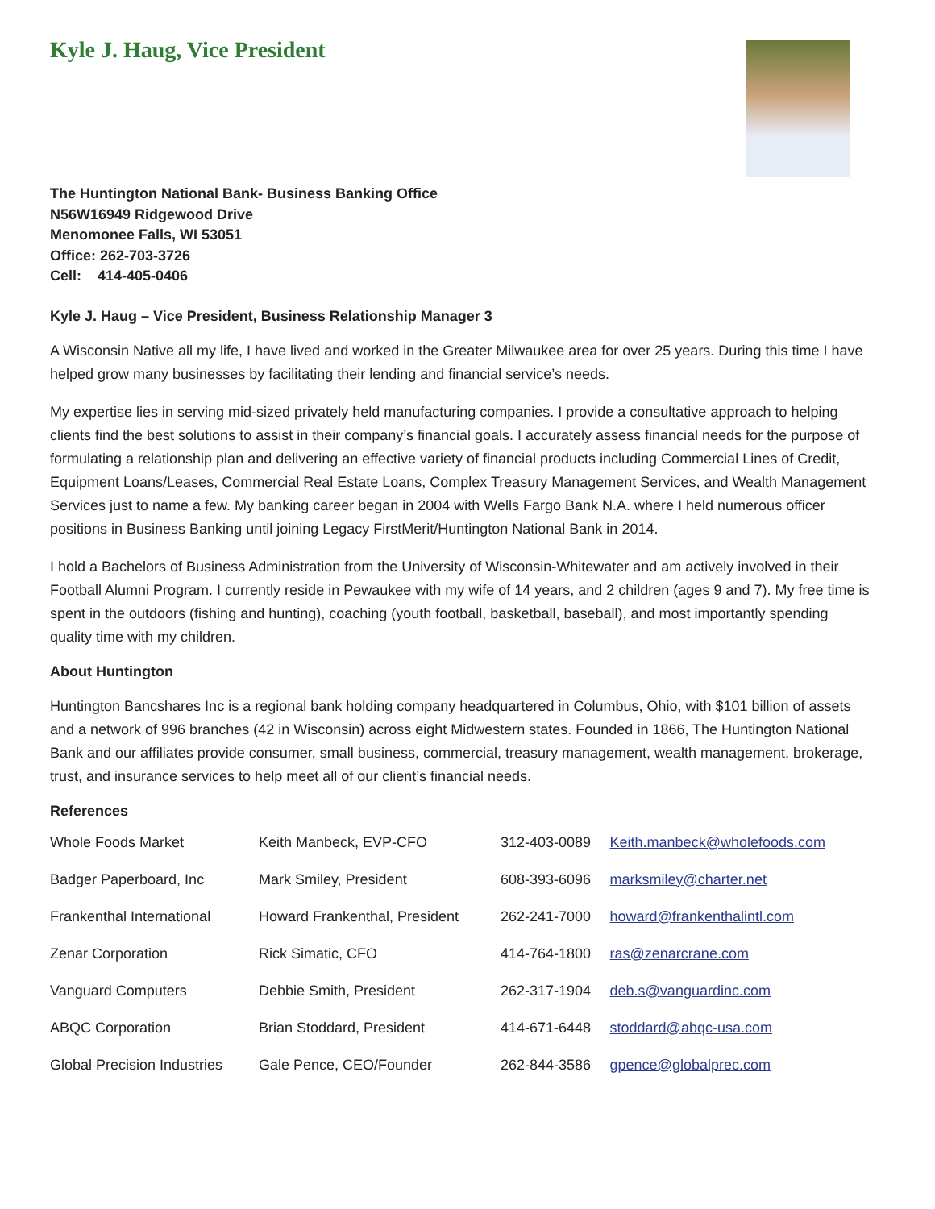Kyle J. Haug, Vice President
The Huntington National Bank- Business Banking Office
N56W16949 Ridgewood Drive
Menomonee Falls, WI 53051
Office: 262-703-3726
Cell: 414-405-0406
Kyle J. Haug – Vice President, Business Relationship Manager 3
A Wisconsin Native all my life, I have lived and worked in the Greater Milwaukee area for over 25 years. During this time I have helped grow many businesses by facilitating their lending and financial service’s needs.
My expertise lies in serving mid-sized privately held manufacturing companies. I provide a consultative approach to helping clients find the best solutions to assist in their company’s financial goals. I accurately assess financial needs for the purpose of formulating a relationship plan and delivering an effective variety of financial products including Commercial Lines of Credit, Equipment Loans/Leases, Commercial Real Estate Loans, Complex Treasury Management Services, and Wealth Management Services just to name a few. My banking career began in 2004 with Wells Fargo Bank N.A. where I held numerous officer positions in Business Banking until joining Legacy FirstMerit/Huntington National Bank in 2014.
I hold a Bachelors of Business Administration from the University of Wisconsin-Whitewater and am actively involved in their Football Alumni Program. I currently reside in Pewaukee with my wife of 14 years, and 2 children (ages 9 and 7). My free time is spent in the outdoors (fishing and hunting), coaching (youth football, basketball, baseball), and most importantly spending quality time with my children.
About Huntington
Huntington Bancshares Inc is a regional bank holding company headquartered in Columbus, Ohio, with $101 billion of assets and a network of 996 branches (42 in Wisconsin) across eight Midwestern states. Founded in 1866, The Huntington National Bank and our affiliates provide consumer, small business, commercial, treasury management, wealth management, brokerage, trust, and insurance services to help meet all of our client’s financial needs.
References
| Whole Foods Market | Keith Manbeck, EVP-CFO | 312-403-0089 | Keith.manbeck@wholefoods.com |
| Badger Paperboard, Inc | Mark Smiley, President | 608-393-6096 | marksmiley@charter.net |
| Frankenthal International | Howard Frankenthal, President | 262-241-7000 | howard@frankenthalintl.com |
| Zenar Corporation | Rick Simatic, CFO | 414-764-1800 | ras@zenarcrane.com |
| Vanguard Computers | Debbie Smith, President | 262-317-1904 | deb.s@vanguardinc.com |
| ABQC Corporation | Brian Stoddard, President | 414-671-6448 | stoddard@abqc-usa.com |
| Global Precision Industries | Gale Pence, CEO/Founder | 262-844-3586 | gpence@globalprec.com |